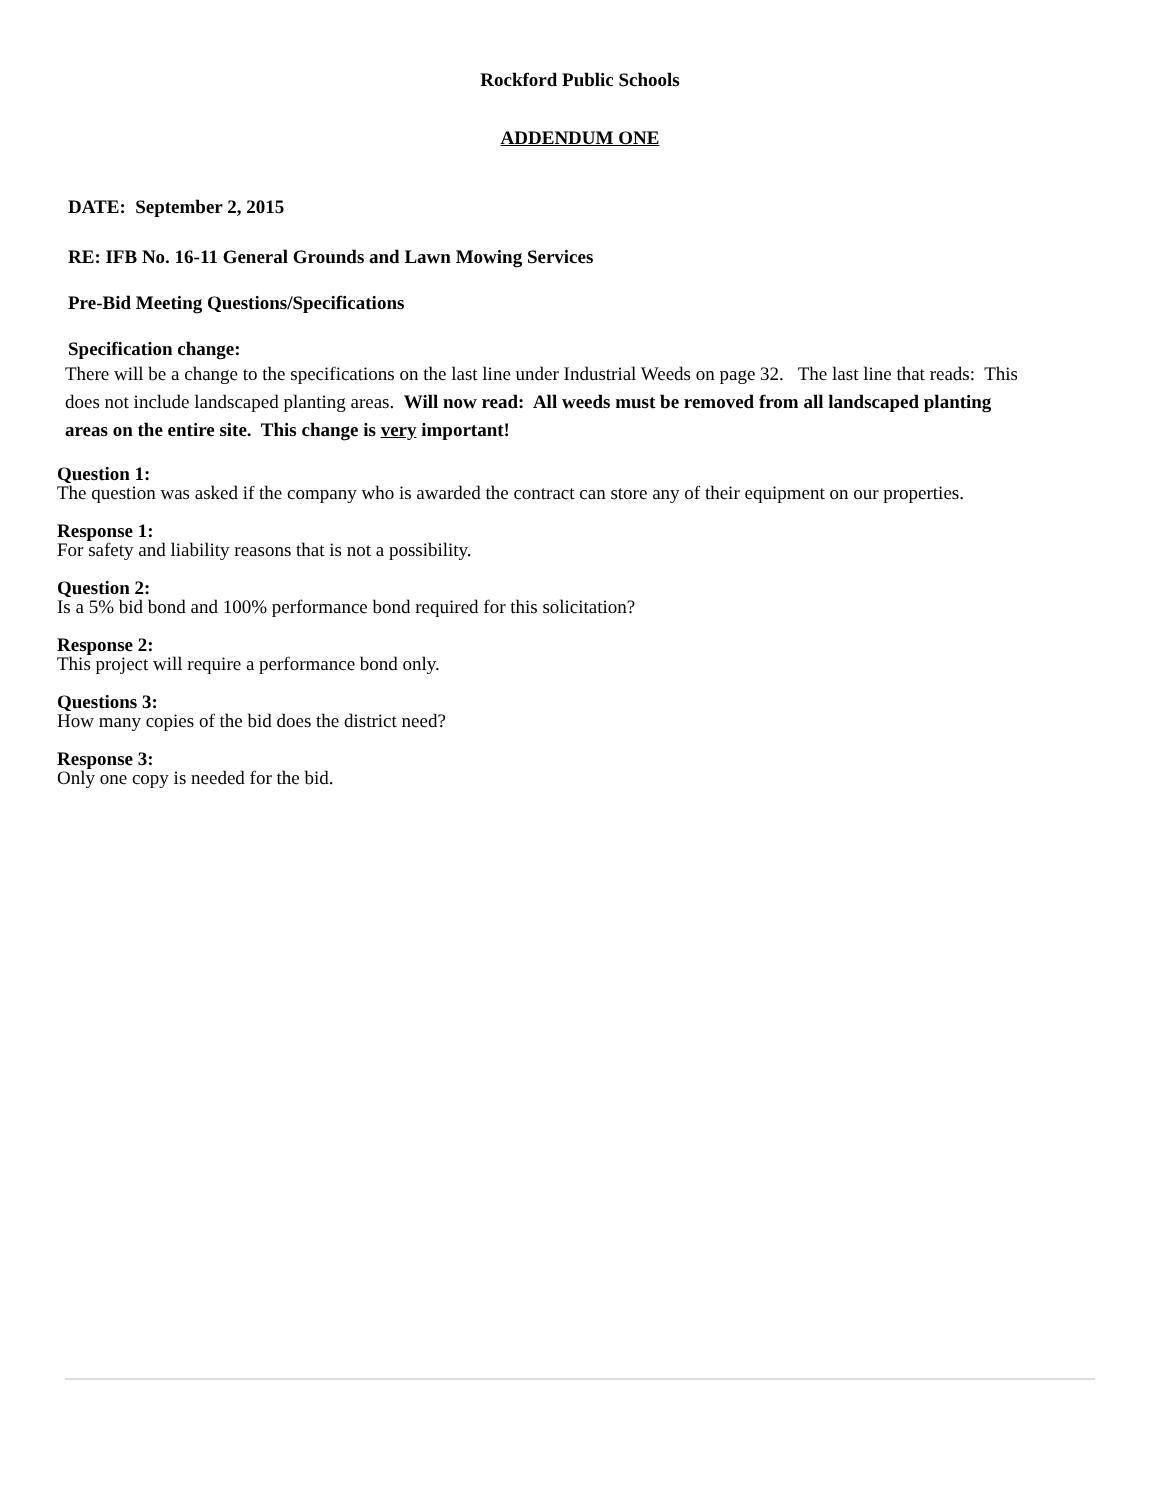Rockford Public Schools
ADDENDUM ONE
DATE: September 2, 2015
RE: IFB No. 16-11 General Grounds and Lawn Mowing Services
Pre-Bid Meeting Questions/Specifications
Specification change:
There will be a change to the specifications on the last line under Industrial Weeds on page 32. The last line that reads: This does not include landscaped planting areas. Will now read: All weeds must be removed from all landscaped planting areas on the entire site. This change is very important!
Question 1:
The question was asked if the company who is awarded the contract can store any of their equipment on our properties.
Response 1:
For safety and liability reasons that is not a possibility.
Question 2:
Is a 5% bid bond and 100% performance bond required for this solicitation?
Response 2:
This project will require a performance bond only.
Questions 3:
How many copies of the bid does the district need?
Response 3:
Only one copy is needed for the bid.